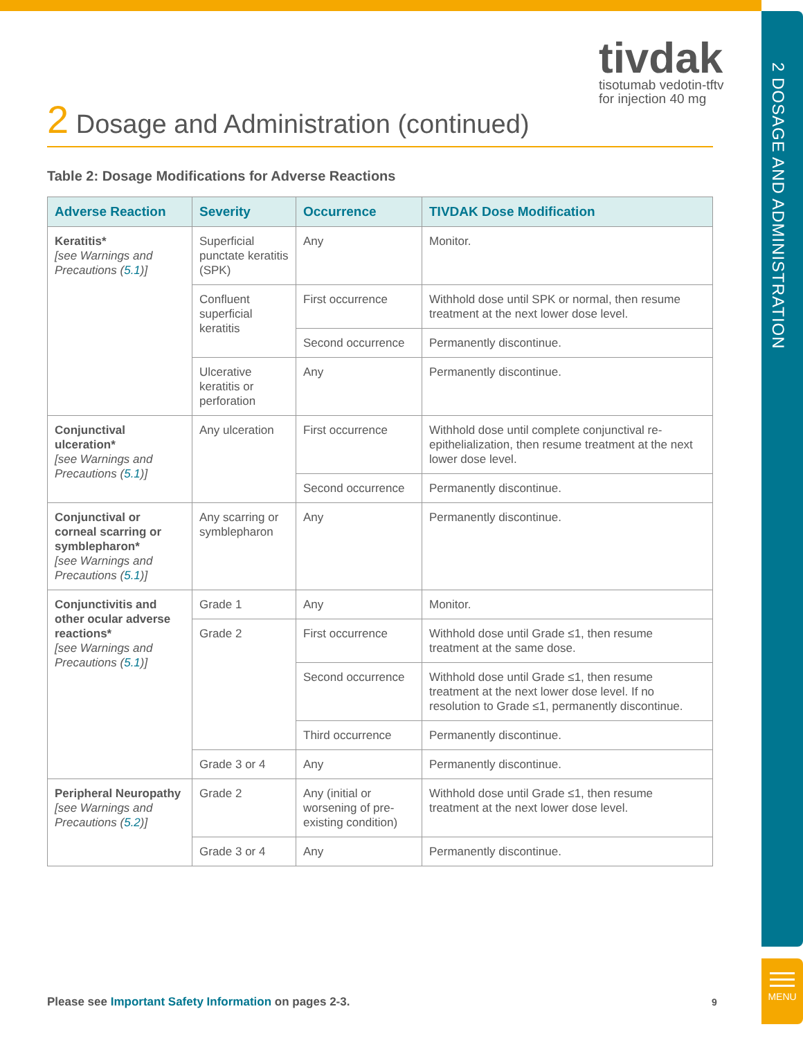tivdak
tisotumab vedotin-tftv
for injection 40 mg
2 Dosage and Administration (continued)
Table 2: Dosage Modifications for Adverse Reactions
| Adverse Reaction | Severity | Occurrence | TIVDAK Dose Modification |
| --- | --- | --- | --- |
| Keratitis* [see Warnings and Precautions ( 5.1 )] | Superficial punctate keratitis (SPK) | Any | Monitor. |
| | Confluent superficial keratitis | First occurrence | Withhold dose until SPK or normal, then resume treatment at the next lower dose level. |
| | | Second occurrence | Permanently discontinue. |
| | Ulcerative keratitis or perforation | Any | Permanently discontinue. |
| Conjunctival ulceration* [see Warnings and Precautions ( 5.1 )] | Any ulceration | First occurrence | Withhold dose until complete conjunctival re-epithelialization, then resume treatment at the next lower dose level. |
| | | Second occurrence | Permanently discontinue. |
| Conjunctival or corneal scarring or symblepharon* [see Warnings and Precautions ( 5.1 )] | Any scarring or symblepharon | Any | Permanently discontinue. |
| Conjunctivitis and other ocular adverse reactions* [see Warnings and Precautions ( 5.1 )] | Grade 1 | Any | Monitor. |
| | Grade 2 | First occurrence | Withhold dose until Grade ≤1, then resume treatment at the same dose. |
| | | Second occurrence | Withhold dose until Grade ≤1, then resume treatment at the next lower dose level. If no resolution to Grade ≤1, permanently discontinue. |
| | | Third occurrence | Permanently discontinue. |
| | Grade 3 or 4 | Any | Permanently discontinue. |
| Peripheral Neuropathy [see Warnings and Precautions ( 5.2 )] | Grade 2 | Any (initial or worsening of pre-existing condition) | Withhold dose until Grade ≤1, then resume treatment at the next lower dose level. |
| | Grade 3 or 4 | Any | Permanently discontinue. |
Please see Important Safety Information on pages 2-3.
9
2 DOSAGE AND ADMINISTRATION
MENU